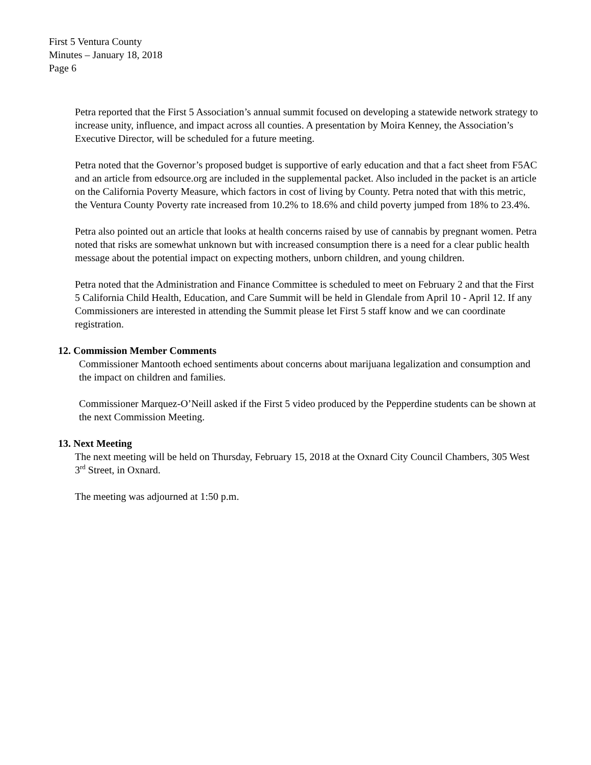First 5 Ventura County
Minutes – January 18, 2018
Page 6
Petra reported that the First 5 Association’s annual summit focused on developing a statewide network strategy to increase unity, influence, and impact across all counties. A presentation by Moira Kenney, the Association’s Executive Director, will be scheduled for a future meeting.
Petra noted that the Governor’s proposed budget is supportive of early education and that a fact sheet from F5AC and an article from edsource.org are included in the supplemental packet. Also included in the packet is an article on the California Poverty Measure, which factors in cost of living by County. Petra noted that with this metric, the Ventura County Poverty rate increased from 10.2% to 18.6% and child poverty jumped from 18% to 23.4%.
Petra also pointed out an article that looks at health concerns raised by use of cannabis by pregnant women. Petra noted that risks are somewhat unknown but with increased consumption there is a need for a clear public health message about the potential impact on expecting mothers, unborn children, and young children.
Petra noted that the Administration and Finance Committee is scheduled to meet on February 2 and that the First 5 California Child Health, Education, and Care Summit will be held in Glendale from April 10 - April 12. If any Commissioners are interested in attending the Summit please let First 5 staff know and we can coordinate registration.
12. Commission Member Comments
Commissioner Mantooth echoed sentiments about concerns about marijuana legalization and consumption and the impact on children and families.
Commissioner Marquez-O’Neill asked if the First 5 video produced by the Pepperdine students can be shown at the next Commission Meeting.
13. Next Meeting
The next meeting will be held on Thursday, February 15, 2018 at the Oxnard City Council Chambers, 305 West 3<sup>rd</sup> Street, in Oxnard.
The meeting was adjourned at 1:50 p.m.